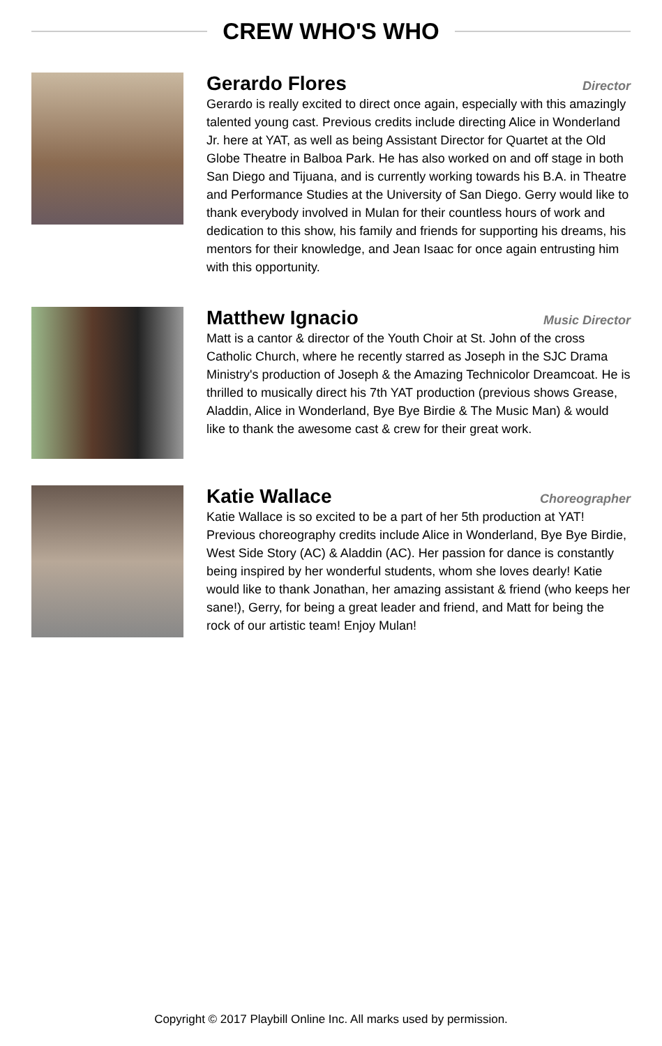CREW WHO'S WHO
Gerardo Flores
Director
Gerardo is really excited to direct once again, especially with this amazingly talented young cast. Previous credits include directing Alice in Wonderland Jr. here at YAT, as well as being Assistant Director for Quartet at the Old Globe Theatre in Balboa Park. He has also worked on and off stage in both San Diego and Tijuana, and is currently working towards his B.A. in Theatre and Performance Studies at the University of San Diego. Gerry would like to thank everybody involved in Mulan for their countless hours of work and dedication to this show, his family and friends for supporting his dreams, his mentors for their knowledge, and Jean Isaac for once again entrusting him with this opportunity.
Matthew Ignacio
Music Director
Matt is a cantor & director of the Youth Choir at St. John of the cross Catholic Church, where he recently starred as Joseph in the SJC Drama Ministry's production of Joseph & the Amazing Technicolor Dreamcoat. He is thrilled to musically direct his 7th YAT production (previous shows Grease, Aladdin, Alice in Wonderland, Bye Bye Birdie & The Music Man) & would like to thank the awesome cast & crew for their great work.
Katie Wallace
Choreographer
Katie Wallace is so excited to be a part of her 5th production at YAT! Previous choreography credits include Alice in Wonderland, Bye Bye Birdie, West Side Story (AC) & Aladdin (AC). Her passion for dance is constantly being inspired by her wonderful students, whom she loves dearly! Katie would like to thank Jonathan, her amazing assistant & friend (who keeps her sane!), Gerry, for being a great leader and friend, and Matt for being the rock of our artistic team! Enjoy Mulan!
Copyright © 2017 Playbill Online Inc. All marks used by permission.